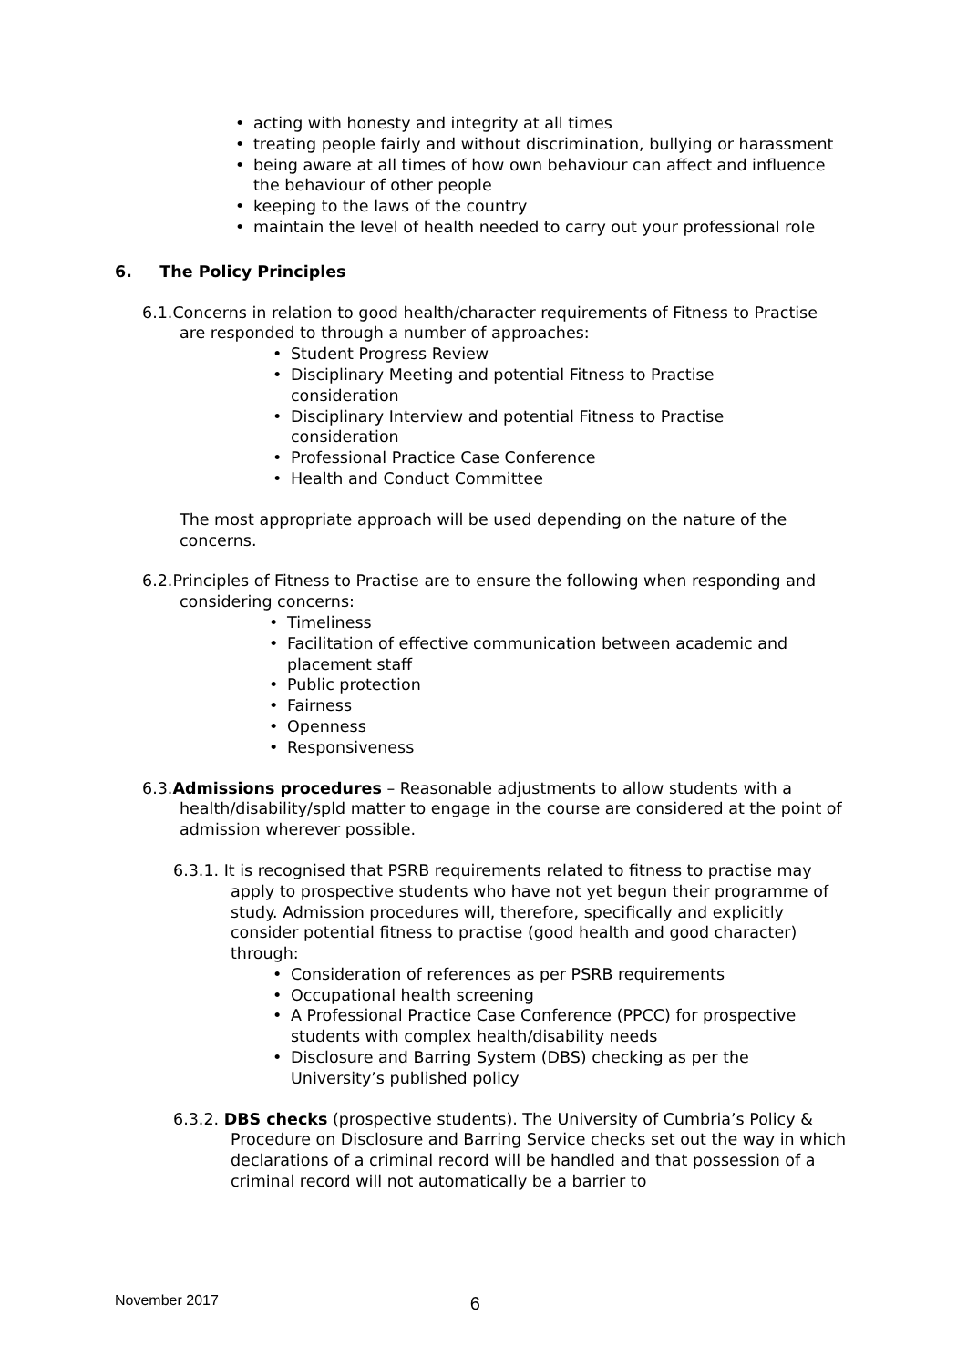• acting with honesty and integrity at all times
• treating people fairly and without discrimination, bullying or harassment
• being aware at all times of how own behaviour can affect and influence the behaviour of other people
• keeping to the laws of the country
• maintain the level of health needed to carry out your professional role
6. The Policy Principles
6.1.Concerns in relation to good health/character requirements of Fitness to Practise are responded to through a number of approaches:
• Student Progress Review
• Disciplinary Meeting and potential Fitness to Practise consideration
• Disciplinary Interview and potential Fitness to Practise consideration
• Professional Practice Case Conference
• Health and Conduct Committee
The most appropriate approach will be used depending on the nature of the concerns.
6.2.Principles of Fitness to Practise are to ensure the following when responding and considering concerns:
• Timeliness
• Facilitation of effective communication between academic and placement staff
• Public protection
• Fairness
• Openness
• Responsiveness
6.3.Admissions procedures – Reasonable adjustments to allow students with a health/disability/spld matter to engage in the course are considered at the point of admission wherever possible.
6.3.1. It is recognised that PSRB requirements related to fitness to practise may apply to prospective students who have not yet begun their programme of study. Admission procedures will, therefore, specifically and explicitly consider potential fitness to practise (good health and good character) through:
• Consideration of references as per PSRB requirements
• Occupational health screening
• A Professional Practice Case Conference (PPCC) for prospective students with complex health/disability needs
• Disclosure and Barring System (DBS) checking as per the University’s published policy
6.3.2. DBS checks (prospective students). The University of Cumbria’s Policy & Procedure on Disclosure and Barring Service checks set out the way in which declarations of a criminal record will be handled and that possession of a criminal record will not automatically be a barrier to
November 2017 6